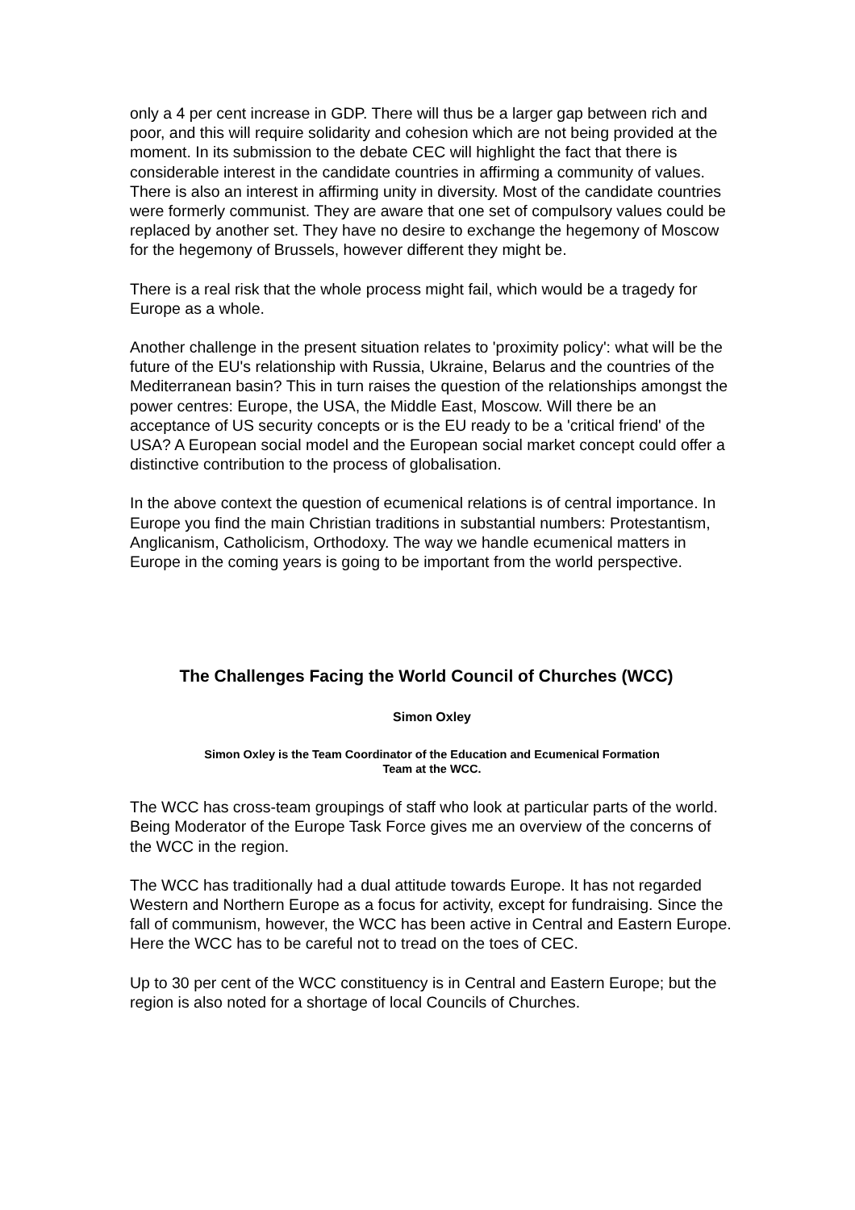only a 4 per cent increase in GDP. There will thus be a larger gap between rich and poor, and this will require solidarity and cohesion which are not being provided at the moment. In its submission to the debate CEC will highlight the fact that there is considerable interest in the candidate countries in affirming a community of values. There is also an interest in affirming unity in diversity. Most of the candidate countries were formerly communist. They are aware that one set of compulsory values could be replaced by another set. They have no desire to exchange the hegemony of Moscow for the hegemony of Brussels, however different they might be.
There is a real risk that the whole process might fail, which would be a tragedy for Europe as a whole.
Another challenge in the present situation relates to 'proximity policy': what will be the future of the EU's relationship with Russia, Ukraine, Belarus and the countries of the Mediterranean basin? This in turn raises the question of the relationships amongst the power centres: Europe, the USA, the Middle East, Moscow. Will there be an acceptance of US security concepts or is the EU ready to be a 'critical friend' of the USA? A European social model and the European social market concept could offer a distinctive contribution to the process of globalisation.
In the above context the question of ecumenical relations is of central importance. In Europe you find the main Christian traditions in substantial numbers: Protestantism, Anglicanism, Catholicism, Orthodoxy. The way we handle ecumenical matters in Europe in the coming years is going to be important from the world perspective.
The Challenges Facing the World Council of Churches (WCC)
Simon Oxley
Simon Oxley is the Team Coordinator of the Education and Ecumenical Formation
Team at the WCC.
The WCC has cross-team groupings of staff who look at particular parts of the world. Being Moderator of the Europe Task Force gives me an overview of the concerns of the WCC in the region.
The WCC has traditionally had a dual attitude towards Europe. It has not regarded Western and Northern Europe as a focus for activity, except for fundraising. Since the fall of communism, however, the WCC has been active in Central and Eastern Europe. Here the WCC has to be careful not to tread on the toes of CEC.
Up to 30 per cent of the WCC constituency is in Central and Eastern Europe; but the region is also noted for a shortage of local Councils of Churches.